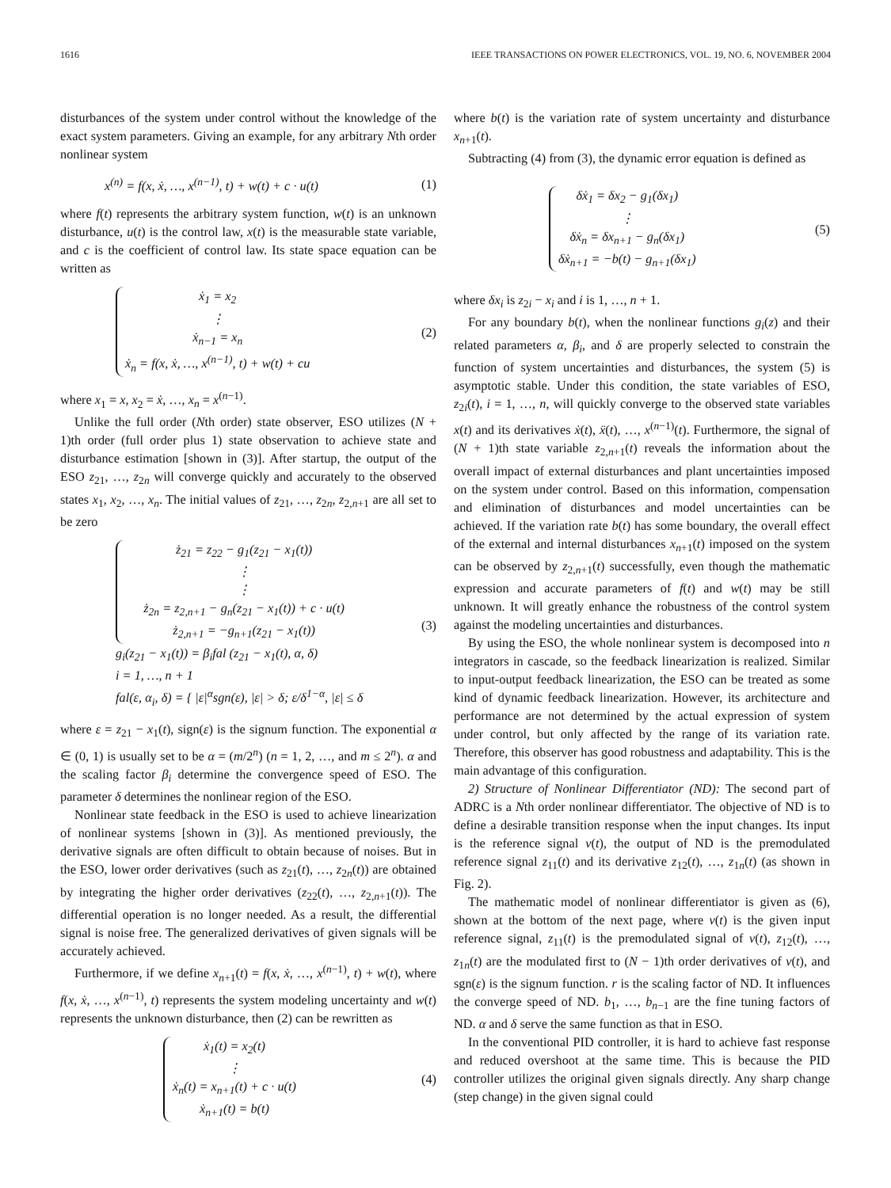1616 IEEE TRANSACTIONS ON POWER ELECTRONICS, VOL. 19, NO. 6, NOVEMBER 2004
disturbances of the system under control without the knowledge of the exact system parameters. Giving an example, for any arbitrary Nth order nonlinear system
x<sup>(n)</sup> = f(x, ẋ, …, x<sup>(n−1)</sup>, t) + w(t) + c · u(t) (1)
where f(t) represents the arbitrary system function, w(t) is an unknown disturbance, u(t) is the control law, x(t) is the measurable state variable, and c is the coefficient of control law. Its state space equation can be written as
ẋ<sub>1</sub> = x<sub>2</sub>
⋮
ẋ<sub>n−1</sub> = x<sub>n</sub>
ẋ<sub>n</sub> = f(x, ẋ, …, x<sup>(n−1)</sup>, t) + w(t) + cu
(2)
where x<sub>1</sub> = x, x<sub>2</sub> = ẋ, …, x<sub>n</sub> = x<sup>(n−1)</sup>.
Unlike the full order (Nth order) state observer, ESO utilizes (N + 1)th order (full order plus 1) state observation to achieve state and disturbance estimation [shown in (3)]. After startup, the output of the ESO z<sub>21</sub>, …, z<sub>2n</sub> will converge quickly and accurately to the observed states x<sub>1</sub>, x<sub>2</sub>, …, x<sub>n</sub>. The initial values of z<sub>21</sub>, …, z<sub>2n</sub>, z<sub>2,n+1</sub> are all set to be zero
ż<sub>21</sub> = z<sub>22</sub> − g<sub>1</sub>(z<sub>21</sub> − x<sub>1</sub>(t))
⋮
⋮
ż<sub>2n</sub> = z<sub>2,n+1</sub> − g<sub>n</sub>(z<sub>21</sub> − x<sub>1</sub>(t)) + c · u(t)
ż<sub>2,n+1</sub> = −g<sub>n+1</sub>(z<sub>21</sub> − x<sub>1</sub>(t))
g<sub>i</sub>(z<sub>21</sub> − x<sub>1</sub>(t)) = β<sub>i</sub>fal (z<sub>21</sub> − x<sub>1</sub>(t), α, δ)
i = 1, …, n + 1
fal(ε, α<sub>i</sub>, δ) = { |ε|<sup>α</sup>sgn(ε), |ε| > δ; ε/δ<sup>1−α</sup>, |ε| ≤ δ
(3)
where ε = z<sub>21</sub> − x<sub>1</sub>(t), sign(ε) is the signum function. The exponential α ∈ (0, 1) is usually set to be α = (m/2<sup>n</sup>) (n = 1, 2, …, and m ≤ 2<sup>n</sup>). α and the scaling factor β<sub>i</sub> determine the convergence speed of ESO. The parameter δ determines the nonlinear region of the ESO.
Nonlinear state feedback in the ESO is used to achieve linearization of nonlinear systems [shown in (3)]. As mentioned previously, the derivative signals are often difficult to obtain because of noises. But in the ESO, lower order derivatives (such as z<sub>21</sub>(t), …, z<sub>2n</sub>(t)) are obtained by integrating the higher order derivatives (z<sub>22</sub>(t), …, z<sub>2,n+1</sub>(t)). The differential operation is no longer needed. As a result, the differential signal is noise free. The generalized derivatives of given signals will be accurately achieved.
Furthermore, if we define x<sub>n+1</sub>(t) = f(x, ẋ, …, x<sup>(n−1)</sup>, t) + w(t), where f(x, ẋ, …, x<sup>(n−1)</sup>, t) represents the system modeling uncertainty and w(t) represents the unknown disturbance, then (2) can be rewritten as
ẋ<sub>1</sub>(t) = x<sub>2</sub>(t)
⋮
ẋ<sub>n</sub>(t) = x<sub>n+1</sub>(t) + c · u(t)
ẋ<sub>n+1</sub>(t) = b(t)
(4)
where b(t) is the variation rate of system uncertainty and disturbance x<sub>n+1</sub>(t).
Subtracting (4) from (3), the dynamic error equation is defined as
δẋ<sub>1</sub> = δx<sub>2</sub> − g<sub>1</sub>(δx<sub>1</sub>)
⋮
δẋ<sub>n</sub> = δx<sub>n+1</sub> − g<sub>n</sub>(δx<sub>1</sub>)
δẋ<sub>n+1</sub> = −b(t) − g<sub>n+1</sub>(δx<sub>1</sub>)
(5)
where δx<sub>i</sub> is z<sub>2i</sub> − x<sub>i</sub> and i is 1, …, n + 1.
For any boundary b(t), when the nonlinear functions g<sub>i</sub>(z) and their related parameters α, β<sub>i</sub>, and δ are properly selected to constrain the function of system uncertainties and disturbances, the system (5) is asymptotic stable. Under this condition, the state variables of ESO, z<sub>2i</sub>(t), i = 1, …, n, will quickly converge to the observed state variables x(t) and its derivatives ẋ(t), ẍ(t), …, x<sup>(n−1)</sup>(t). Furthermore, the signal of (N + 1)th state variable z<sub>2,n+1</sub>(t) reveals the information about the overall impact of external disturbances and plant uncertainties imposed on the system under control. Based on this information, compensation and elimination of disturbances and model uncertainties can be achieved. If the variation rate b(t) has some boundary, the overall effect of the external and internal disturbances x<sub>n+1</sub>(t) imposed on the system can be observed by z<sub>2,n+1</sub>(t) successfully, even though the mathematic expression and accurate parameters of f(t) and w(t) may be still unknown. It will greatly enhance the robustness of the control system against the modeling uncertainties and disturbances.
By using the ESO, the whole nonlinear system is decomposed into n integrators in cascade, so the feedback linearization is realized. Similar to input-output feedback linearization, the ESO can be treated as some kind of dynamic feedback linearization. However, its architecture and performance are not determined by the actual expression of system under control, but only affected by the range of its variation rate. Therefore, this observer has good robustness and adaptability. This is the main advantage of this configuration.
2) Structure of Nonlinear Differentiator (ND): The second part of ADRC is a Nth order nonlinear differentiator. The objective of ND is to define a desirable transition response when the input changes. Its input is the reference signal v(t), the output of ND is the premodulated reference signal z<sub>11</sub>(t) and its derivative z<sub>12</sub>(t), …, z<sub>1n</sub>(t) (as shown in Fig. 2).
The mathematic model of nonlinear differentiator is given as (6), shown at the bottom of the next page, where v(t) is the given input reference signal, z<sub>11</sub>(t) is the premodulated signal of v(t), z<sub>12</sub>(t), …, z<sub>1n</sub>(t) are the modulated first to (N − 1)th order derivatives of v(t), and sgn(ε) is the signum function. r is the scaling factor of ND. It influences the converge speed of ND. b<sub>1</sub>, …, b<sub>n−1</sub> are the fine tuning factors of ND. α and δ serve the same function as that in ESO.
In the conventional PID controller, it is hard to achieve fast response and reduced overshoot at the same time. This is because the PID controller utilizes the original given signals directly. Any sharp change (step change) in the given signal could